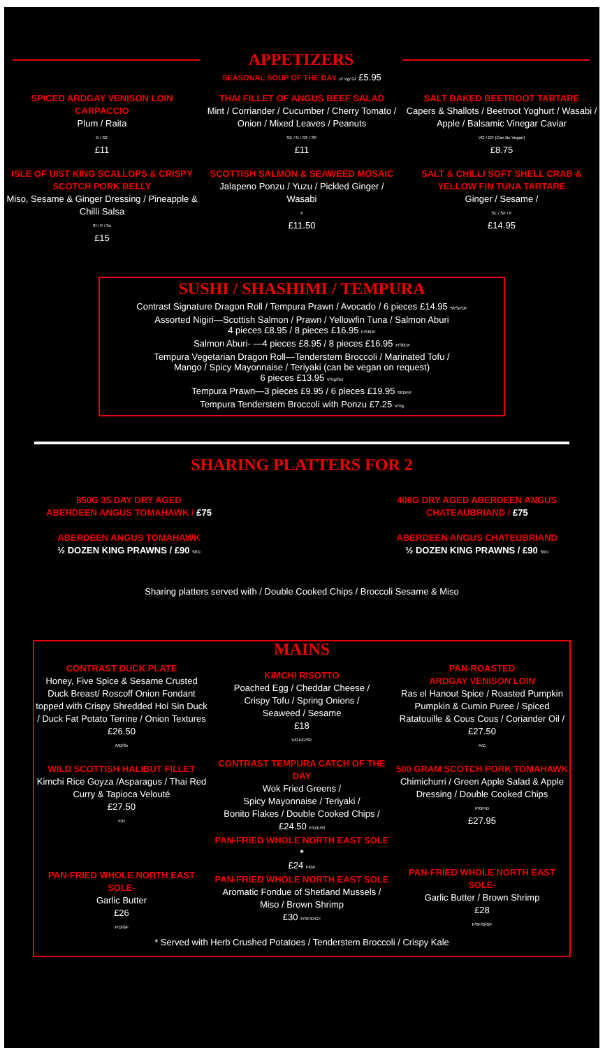APPETIZERS
SEASONAL SOUP OF THE DAY V/ Vg/ Gf £5.95
SPICED ARDGAY VENISON LOIN CARPACCIO
Plum / Raita
D / GF
£11
ISLE OF UIST KING SCALLOPS & CRISPY SCOTCH PORK BELLY
Miso, Sesame & Ginger Dressing / Pineapple & Chilli Salsa
Sf / P / Se
£15
THAI FILLET OF ANGUS BEEF SALAD
Mint / Corriander / Cucumber / Cherry Tomato / Onion / Mixed Leaves / Peanuts
SE / N / GF / SF
£11
SCOTTISH SALMON & SEAWEED MOSAIC
Jalapeno Ponzu / Yuzu / Pickled Ginger / Wasabi
F
£11.50
SALT BAKED BEETROOT TARTARE
Capers & Shallots / Beetroot Yoghurt / Wasabi / Apple / Balsamic Vinegar Caviar
VG / GF (Can Be Vegan)
£8.75
SALT & CHILLI SOFT SHELL CRAB & YELLOW FIN TUNA TARTARE
Ginger / Sesame /
SE / SF / F
£14.95
SUSHI / SHASHIMI / TEMPURA
Contrast Signature Dragon Roll / Tempura Prawn / Avocado / 6 pieces £14.95 Sf/Se/DF
Assorted Nigiri—Scottish Salmon / Prawn / Yellowfin Tuna / Salmon Aburi
4 pieces £8.95 / 8 pieces £16.95 F/Sf/DF
Salmon Aburi- —4 pieces £8.95 / 8 pieces £16.95 F/Sf/DF
Tempura Vegetarian Dragon Roll—Tenderstem Broccoli / Marinated Tofu /
Mango / Spicy Mayonnaise / Teriyaki (can be vegan on request)
6 pieces £13.95 V/Vg/Se/
Tempura Prawn—3 pieces £9.95 / 6 pieces £19.95 Sf/DF/F
Tempura Tenderstem Broccoli with Ponzu £7.25 V/Vg
SHARING PLATTERS FOR 2
850G 35 DAY DRY AGED
ABERDEEN ANGUS TOMAHAWK / £75
ABERDEEN ANGUS TOMAHAWK
½ DOZEN KING PRAWNS / £90 Sf/D
400G DRY AGED ABERDEEN ANGUS
CHATEAUBRIAND / £75
ABERDEEN ANGUS CHATEUBRIAND
½ DOZEN KING PRAWNS / £90 Sf/D
Sharing platters served with / Double Cooked Chips / Broccoli Sesame & Miso
MAINS
CONTRAST DUCK PLATE
Honey, Five Spice & Sesame Crusted Duck Breast/ Roscoff Onion Fondant topped with Crispy Shredded Hoi Sin Duck / Duck Fat Potato Terrine / Onion Textures
£26.50
A/D/Se
WILD SCOTTISH HALIBUT FILLET
Kimchi Rice Goyza /Asparagus / Thai Red Curry & Tapioca Velouté
£27.50
F/D
PAN-FRIED WHOLE NORTH EAST SOLE-
Garlic Butter
£26
F/D/GF
KIMCHI RISOTTO
Poached Egg / Cheddar Cheese /
Crispy Tofu / Spring Onions /
Seaweed / Sesame
£18
V/GF/D/SE
CONTRAST TEMPURA CATCH OF THE DAY
Wok Fried Greens /
Spicy Mayonnaise / Teriyaki /
Bonito Flakes / Double Cooked Chips /
£24.50 F/D/E/Sf
PAN-FRIED WHOLE NORTH EAST SOLE *
£24 F/GF
PAN-FRIED WHOLE NORTH EAST SOLE
Aromatic Fondue of Shetland Mussels / Miso / Brown Shrimp
£30 F/SF/D/GF
PAN-ROASTED
ARDGAY VENISON LOIN
Ras el Hanout Spice / Roasted Pumpkin Pumpkin & Cumin Puree / Spiced Ratatouille & Cous Cous / Coriander Oil /
£27.50
A/D
500 GRAM SCOTCH PORK TOMAHAWK
Chimichurri / Green Apple Salad & Apple Dressing / Double Cooked Chips
P/GF/D
£27.95
PAN-FRIED WHOLE NORTH EAST SOLE-
Garlic Butter / Brown Shrimp
£28
F/SF/D/GF
* Served with Herb Crushed Potatoes / Tenderstem Broccoli / Crispy Kale